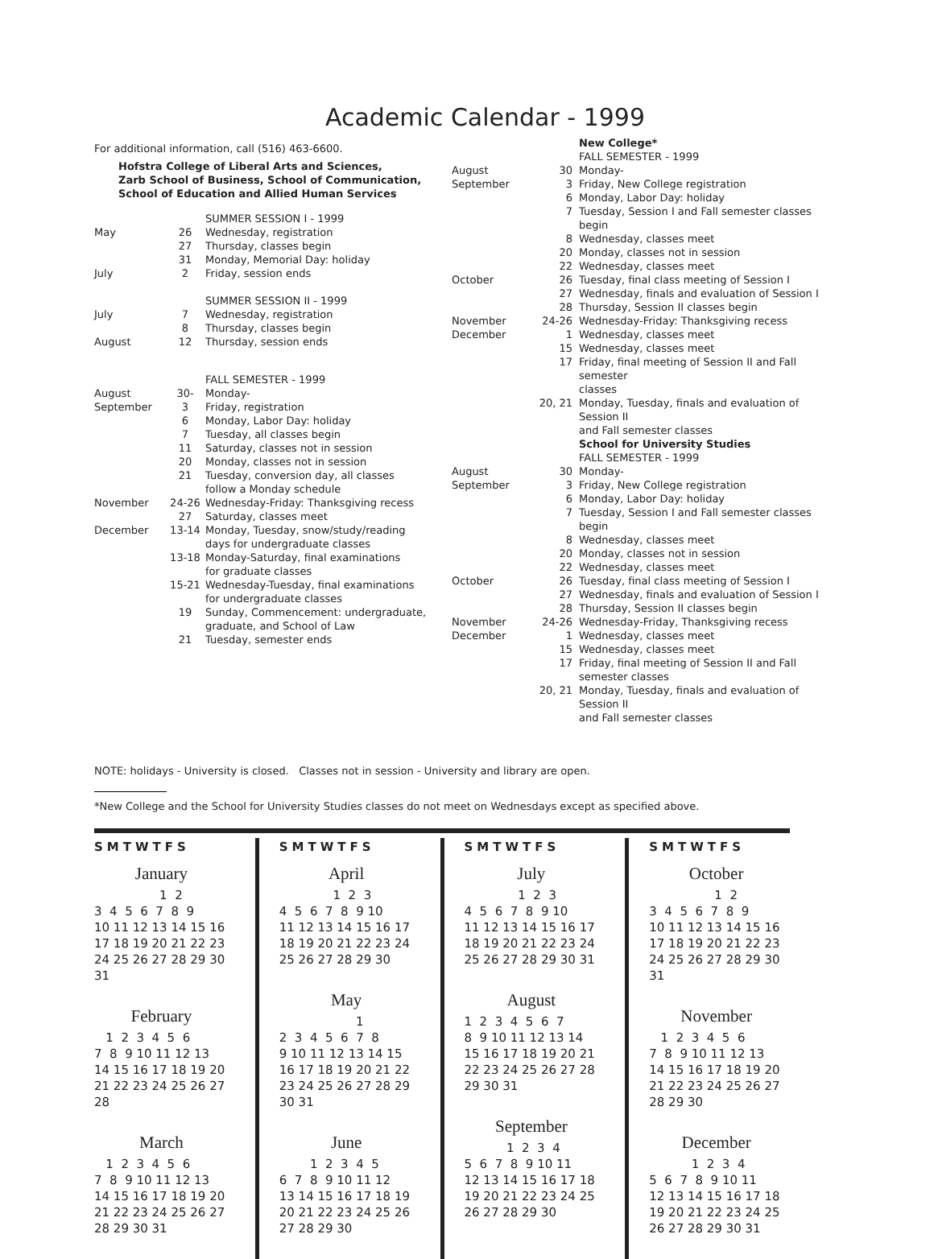Academic Calendar - 1999
For additional information, call (516) 463-6600.
Hofstra College of Liberal Arts and Sciences,
Zarb School of Business, School of Communication,
School of Education and Allied Human Services
| | | SUMMER SESSION I - 1999 |
| May | 26 | Wednesday, registration |
| | 27 | Thursday, classes begin |
| | 31 | Monday, Memorial Day: holiday |
| July | 2 | Friday, session ends |
| | | SUMMER SESSION II - 1999 |
| July | 7 | Wednesday, registration |
| | 8 | Thursday, classes begin |
| August | 12 | Thursday, session ends |
| | | FALL SEMESTER - 1999 |
| August | 30- | Monday- |
| September | 3 | Friday, registration |
| | 6 | Monday, Labor Day: holiday |
| | 7 | Tuesday, all classes begin |
| | 11 | Saturday, classes not in session |
| | 20 | Monday, classes not in session |
| | 21 | Tuesday, conversion day, all classes follow a Monday schedule |
| November | 24-26 | Wednesday-Friday: Thanksgiving recess |
| | 27 | Saturday, classes meet |
| December | 13-14 | Monday, Tuesday, snow/study/reading days for undergraduate classes |
| | 13-18 | Monday-Saturday, final examinations for graduate classes |
| | 15-21 | Wednesday-Tuesday, final examinations for undergraduate classes |
| | 19 | Sunday, Commencement: undergraduate, graduate, and School of Law |
| | 21 | Tuesday, semester ends |
| | | New College* |
| | | FALL SEMESTER - 1999 |
| August | 30 | Monday- |
| September | 3 | Friday, New College registration |
| | 6 | Monday, Labor Day: holiday |
| | 7 | Tuesday, Session I and Fall semester classes begin |
| | 8 | Wednesday, classes meet |
| | 20 | Monday, classes not in session |
| | 22 | Wednesday, classes meet |
| October | 26 | Tuesday, final class meeting of Session I |
| | 27 | Wednesday, finals and evaluation of Session I |
| | 28 | Thursday, Session II classes begin |
| November | 24-26 | Wednesday-Friday: Thanksgiving recess |
| December | 1 | Wednesday, classes meet |
| | 15 | Wednesday, classes meet |
| | 17 | Friday, final meeting of Session II and Fall semester classes |
| | 20, 21 | Monday, Tuesday, finals and evaluation of Session II and Fall semester classes |
| | | School for University Studies |
| | | FALL SEMESTER - 1999 |
| August | 30 | Monday- |
| September | 3 | Friday, New College registration |
| | 6 | Monday, Labor Day: holiday |
| | 7 | Tuesday, Session I and Fall semester classes begin |
| | 8 | Wednesday, classes meet |
| | 20 | Monday, classes not in session |
| | 22 | Wednesday, classes meet |
| October | 26 | Tuesday, final class meeting of Session I |
| | 27 | Wednesday, finals and evaluation of Session I |
| | 28 | Thursday, Session II classes begin |
| November | 24-26 | Wednesday-Friday, Thanksgiving recess |
| December | 1 | Wednesday, classes meet |
| | 15 | Wednesday, classes meet |
| | 17 | Friday, final meeting of Session II and Fall semester classes |
| | 20, 21 | Monday, Tuesday, finals and evaluation of Session II and Fall semester classes |
NOTE: holidays - University is closed. Classes not in session - University and library are open.
*New College and the School for University Studies classes do not meet on Wednesdays except as specified above.
SMTWTFS
January
1 2 3 4 5 6 7 8 9 10 11 12 13 14 15 16 17 18 19 20 21 22 23 24 25 26 27 28 29 30 31
February
1 2 3 4 5 6 7 8 9 10 11 12 13 14 15 16 17 18 19 20 21 22 23 24 25 26 27 28
March
1 2 3 4 5 6 7 8 9 10 11 12 13 14 15 16 17 18 19 20 21 22 23 24 25 26 27 28 29 30 31
SMTWTFS
April
1 2 3 4 5 6 7 8 9 10 11 12 13 14 15 16 17 18 19 20 21 22 23 24 25 26 27 28 29 30
May
1 2 3 4 5 6 7 8 9 10 11 12 13 14 15 16 17 18 19 20 21 22 23 24 25 26 27 28 29 30 31
June
1 2 3 4 5 6 7 8 9 10 11 12 13 14 15 16 17 18 19 20 21 22 23 24 25 26 27 28 29 30
SMTWTFS
July
1 2 3 4 5 6 7 8 9 10 11 12 13 14 15 16 17 18 19 20 21 22 23 24 25 26 27 28 29 30 31
August
1 2 3 4 5 6 7 8 9 10 11 12 13 14 15 16 17 18 19 20 21 22 23 24 25 26 27 28 29 30 31
September
1 2 3 4 5 6 7 8 9 10 11 12 13 14 15 16 17 18 19 20 21 22 23 24 25 26 27 28 29 30
SMTWTFS
October
1 2 3 4 5 6 7 8 9 10 11 12 13 14 15 16 17 18 19 20 21 22 23 24 25 26 27 28 29 30 31
November
1 2 3 4 5 6 7 8 9 10 11 12 13 14 15 16 17 18 19 20 21 22 23 24 25 26 27 28 29 30
December
1 2 3 4 5 6 7 8 9 10 11 12 13 14 15 16 17 18 19 20 21 22 23 24 25 26 27 28 29 30 31